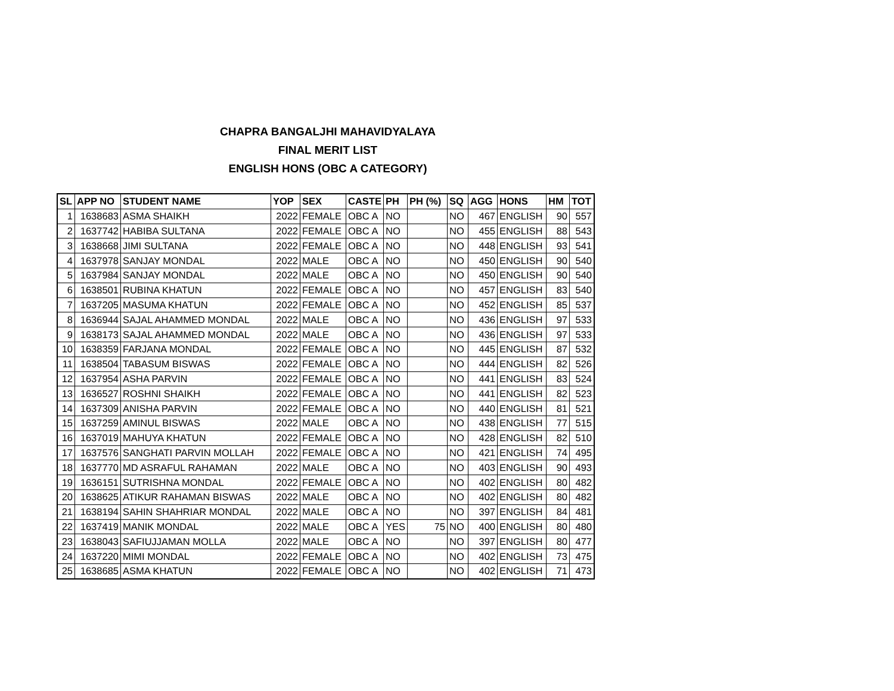CHAPRA BANGALJHI MAHAVIDYALAYA
FINAL MERIT LIST
ENGLISH HONS (OBC A CATEGORY)
| SL | APP NO | STUDENT NAME | YOP | SEX | CASTE | PH | PH (%) | SQ | AGG | HONS | HM | TOT |
| --- | --- | --- | --- | --- | --- | --- | --- | --- | --- | --- | --- | --- |
| 1 | 1638683 | ASMA SHAIKH | 2022 | FEMALE | OBC A | NO | | NO | 467 | ENGLISH | 90 | 557 |
| 2 | 1637742 | HABIBA SULTANA | 2022 | FEMALE | OBC A | NO | | NO | 455 | ENGLISH | 88 | 543 |
| 3 | 1638668 | JIMI SULTANA | 2022 | FEMALE | OBC A | NO | | NO | 448 | ENGLISH | 93 | 541 |
| 4 | 1637978 | SANJAY MONDAL | 2022 | MALE | OBC A | NO | | NO | 450 | ENGLISH | 90 | 540 |
| 5 | 1637984 | SANJAY MONDAL | 2022 | MALE | OBC A | NO | | NO | 450 | ENGLISH | 90 | 540 |
| 6 | 1638501 | RUBINA KHATUN | 2022 | FEMALE | OBC A | NO | | NO | 457 | ENGLISH | 83 | 540 |
| 7 | 1637205 | MASUMA KHATUN | 2022 | FEMALE | OBC A | NO | | NO | 452 | ENGLISH | 85 | 537 |
| 8 | 1636944 | SAJAL AHAMMED MONDAL | 2022 | MALE | OBC A | NO | | NO | 436 | ENGLISH | 97 | 533 |
| 9 | 1638173 | SAJAL AHAMMED MONDAL | 2022 | MALE | OBC A | NO | | NO | 436 | ENGLISH | 97 | 533 |
| 10 | 1638359 | FARJANA MONDAL | 2022 | FEMALE | OBC A | NO | | NO | 445 | ENGLISH | 87 | 532 |
| 11 | 1638504 | TABASUM BISWAS | 2022 | FEMALE | OBC A | NO | | NO | 444 | ENGLISH | 82 | 526 |
| 12 | 1637954 | ASHA PARVIN | 2022 | FEMALE | OBC A | NO | | NO | 441 | ENGLISH | 83 | 524 |
| 13 | 1636527 | ROSHNI SHAIKH | 2022 | FEMALE | OBC A | NO | | NO | 441 | ENGLISH | 82 | 523 |
| 14 | 1637309 | ANISHA PARVIN | 2022 | FEMALE | OBC A | NO | | NO | 440 | ENGLISH | 81 | 521 |
| 15 | 1637259 | AMINUL BISWAS | 2022 | MALE | OBC A | NO | | NO | 438 | ENGLISH | 77 | 515 |
| 16 | 1637019 | MAHUYA KHATUN | 2022 | FEMALE | OBC A | NO | | NO | 428 | ENGLISH | 82 | 510 |
| 17 | 1637576 | SANGHATI PARVIN MOLLAH | 2022 | FEMALE | OBC A | NO | | NO | 421 | ENGLISH | 74 | 495 |
| 18 | 1637770 | MD ASRAFUL RAHAMAN | 2022 | MALE | OBC A | NO | | NO | 403 | ENGLISH | 90 | 493 |
| 19 | 1636151 | SUTRISHNA MONDAL | 2022 | FEMALE | OBC A | NO | | NO | 402 | ENGLISH | 80 | 482 |
| 20 | 1638625 | ATIKUR RAHAMAN BISWAS | 2022 | MALE | OBC A | NO | | NO | 402 | ENGLISH | 80 | 482 |
| 21 | 1638194 | SAHIN SHAHRIAR MONDAL | 2022 | MALE | OBC A | NO | | NO | 397 | ENGLISH | 84 | 481 |
| 22 | 1637419 | MANIK MONDAL | 2022 | MALE | OBC A | YES | 75 | NO | 400 | ENGLISH | 80 | 480 |
| 23 | 1638043 | SAFIUJJAMAN MOLLA | 2022 | MALE | OBC A | NO | | NO | 397 | ENGLISH | 80 | 477 |
| 24 | 1637220 | MIMI MONDAL | 2022 | FEMALE | OBC A | NO | | NO | 402 | ENGLISH | 73 | 475 |
| 25 | 1638685 | ASMA KHATUN | 2022 | FEMALE | OBC A | NO | | NO | 402 | ENGLISH | 71 | 473 |